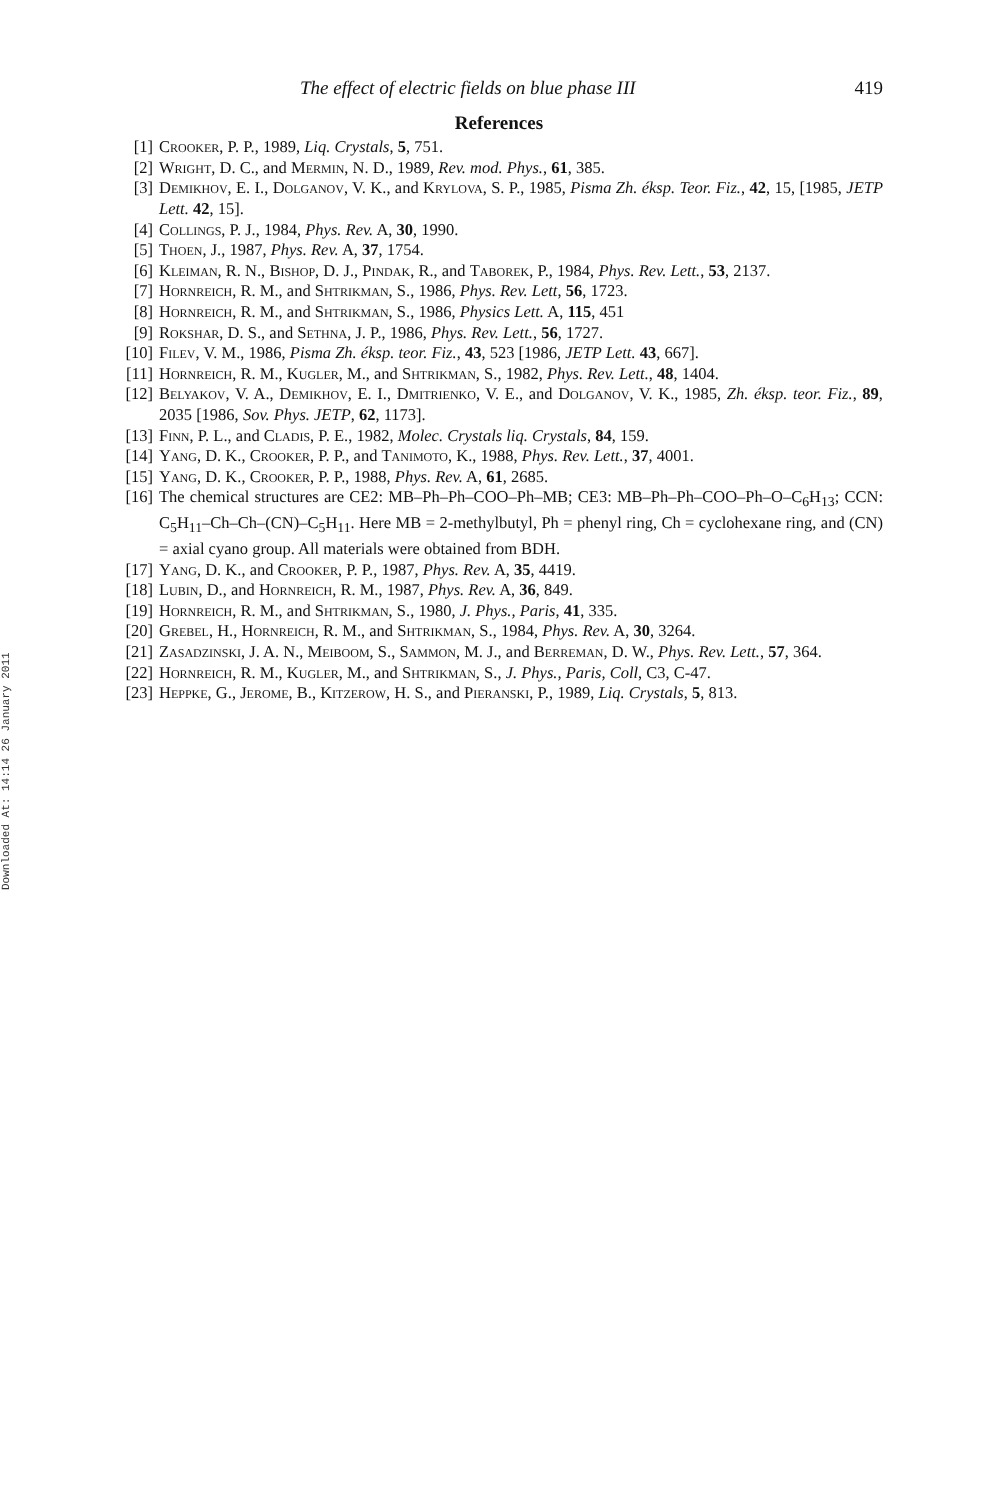Downloaded At: 14:14 26 January 2011
The effect of electric fields on blue phase III 419
References
[1] Crooker, P. P., 1989, Liq. Crystals, 5, 751.
[2] Wright, D. C., and Mermin, N. D., 1989, Rev. mod. Phys., 61, 385.
[3] Demikhov, E. I., Dolganov, V. K., and Krylova, S. P., 1985, Pisma Zh. éksp. Teor. Fiz., 42, 15, [1985, JETP Lett. 42, 15].
[4] Collings, P. J., 1984, Phys. Rev. A, 30, 1990.
[5] Thoen, J., 1987, Phys. Rev. A, 37, 1754.
[6] Kleiman, R. N., Bishop, D. J., Pindak, R., and Taborek, P., 1984, Phys. Rev. Lett., 53, 2137.
[7] Hornreich, R. M., and Shtrikman, S., 1986, Phys. Rev. Lett, 56, 1723.
[8] Hornreich, R. M., and Shtrikman, S., 1986, Physics Lett. A, 115, 451
[9] Rokshar, D. S., and Sethna, J. P., 1986, Phys. Rev. Lett., 56, 1727.
[10] Filev, V. M., 1986, Pisma Zh. éksp. teor. Fiz., 43, 523 [1986, JETP Lett. 43, 667].
[11] Hornreich, R. M., Kugler, M., and Shtrikman, S., 1982, Phys. Rev. Lett., 48, 1404.
[12] Belyakov, V. A., Demikhov, E. I., Dmitrienko, V. E., and Dolganov, V. K., 1985, Zh. éksp. teor. Fiz., 89, 2035 [1986, Sov. Phys. JETP, 62, 1173].
[13] Finn, P. L., and Cladis, P. E., 1982, Molec. Crystals liq. Crystals, 84, 159.
[14] Yang, D. K., Crooker, P. P., and Tanimoto, K., 1988, Phys. Rev. Lett., 37, 4001.
[15] Yang, D. K., Crooker, P. P., 1988, Phys. Rev. A, 61, 2685.
[16] The chemical structures are CE2: MB–Ph–Ph–COO–Ph–MB; CE3: MB–Ph–Ph–COO–Ph–O–C<sub>6</sub>H<sub>13</sub>; CCN: C<sub>5</sub>H<sub>11</sub>–Ch–Ch–(CN)–C<sub>5</sub>H<sub>11</sub>. Here MB = 2-methylbutyl, Ph = phenyl ring, Ch = cyclohexane ring, and (CN) = axial cyano group. All materials were obtained from BDH.
[17] Yang, D. K., and Crooker, P. P., 1987, Phys. Rev. A, 35, 4419.
[18] Lubin, D., and Hornreich, R. M., 1987, Phys. Rev. A, 36, 849.
[19] Hornreich, R. M., and Shtrikman, S., 1980, J. Phys., Paris, 41, 335.
[20] Grebel, H., Hornreich, R. M., and Shtrikman, S., 1984, Phys. Rev. A, 30, 3264.
[21] Zasadzinski, J. A. N., Meiboom, S., Sammon, M. J., and Berreman, D. W., Phys. Rev. Lett., 57, 364.
[22] Hornreich, R. M., Kugler, M., and Shtrikman, S., J. Phys., Paris, Coll, C3, C-47.
[23] Heppke, G., Jerome, B., Kitzerow, H. S., and Pieranski, P., 1989, Liq. Crystals, 5, 813.